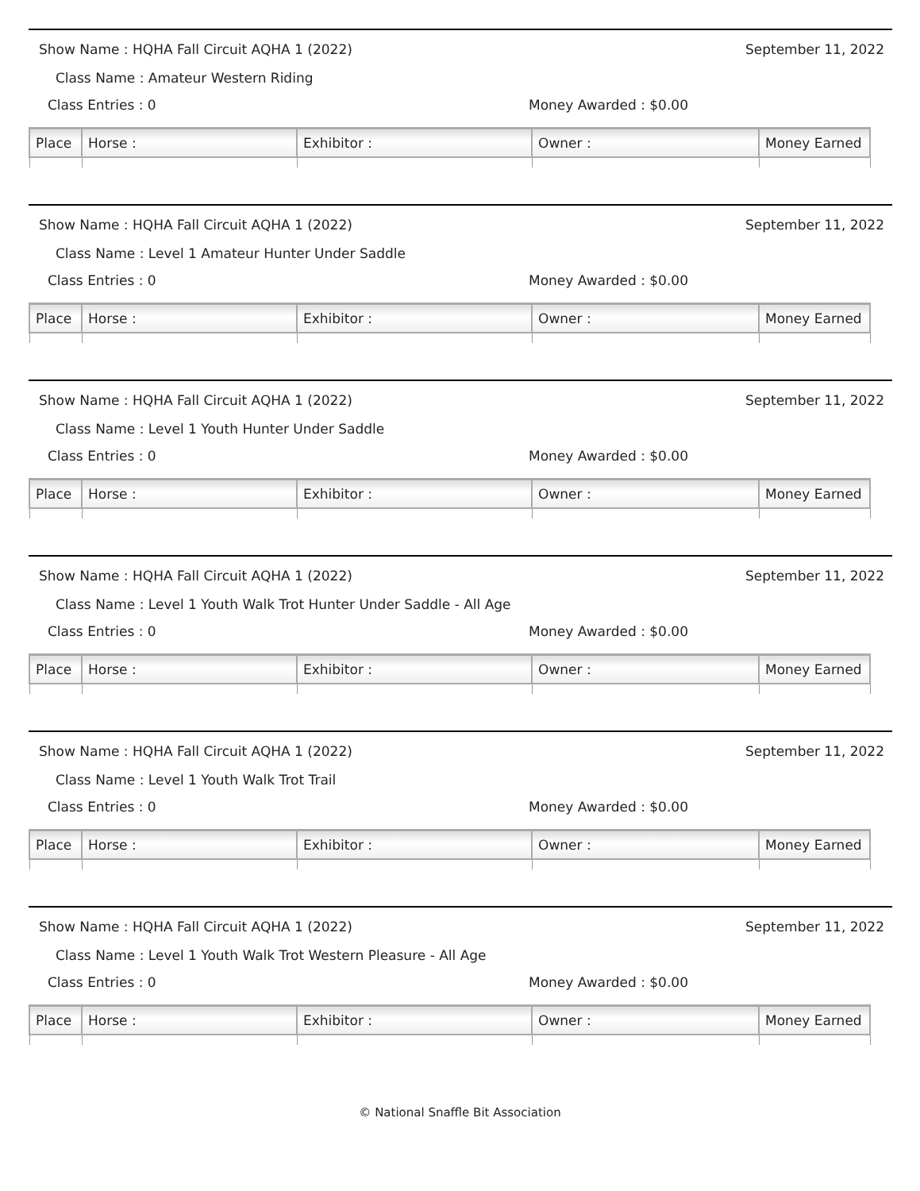Show Name : HQHA Fall Circuit AQHA 1 (2022) September 11, 2022
Class Name : Amateur Western Riding
Class Entries : 0 Money Awarded : $0.00
| Place | Horse : | Exhibitor : | Owner : | Money Earned |
| --- | --- | --- | --- | --- |
Show Name : HQHA Fall Circuit AQHA 1 (2022) September 11, 2022
Class Name : Level 1 Amateur Hunter Under Saddle
Class Entries : 0 Money Awarded : $0.00
| Place | Horse : | Exhibitor : | Owner : | Money Earned |
| --- | --- | --- | --- | --- |
Show Name : HQHA Fall Circuit AQHA 1 (2022) September 11, 2022
Class Name : Level 1 Youth Hunter Under Saddle
Class Entries : 0 Money Awarded : $0.00
| Place | Horse : | Exhibitor : | Owner : | Money Earned |
| --- | --- | --- | --- | --- |
Show Name : HQHA Fall Circuit AQHA 1 (2022) September 11, 2022
Class Name : Level 1 Youth Walk Trot Hunter Under Saddle - All Age
Class Entries : 0 Money Awarded : $0.00
| Place | Horse : | Exhibitor : | Owner : | Money Earned |
| --- | --- | --- | --- | --- |
Show Name : HQHA Fall Circuit AQHA 1 (2022) September 11, 2022
Class Name : Level 1 Youth Walk Trot Trail
Class Entries : 0 Money Awarded : $0.00
| Place | Horse : | Exhibitor : | Owner : | Money Earned |
| --- | --- | --- | --- | --- |
Show Name : HQHA Fall Circuit AQHA 1 (2022) September 11, 2022
Class Name : Level 1 Youth Walk Trot Western Pleasure - All Age
Class Entries : 0 Money Awarded : $0.00
| Place | Horse : | Exhibitor : | Owner : | Money Earned |
| --- | --- | --- | --- | --- |
© National Snaffle Bit Association